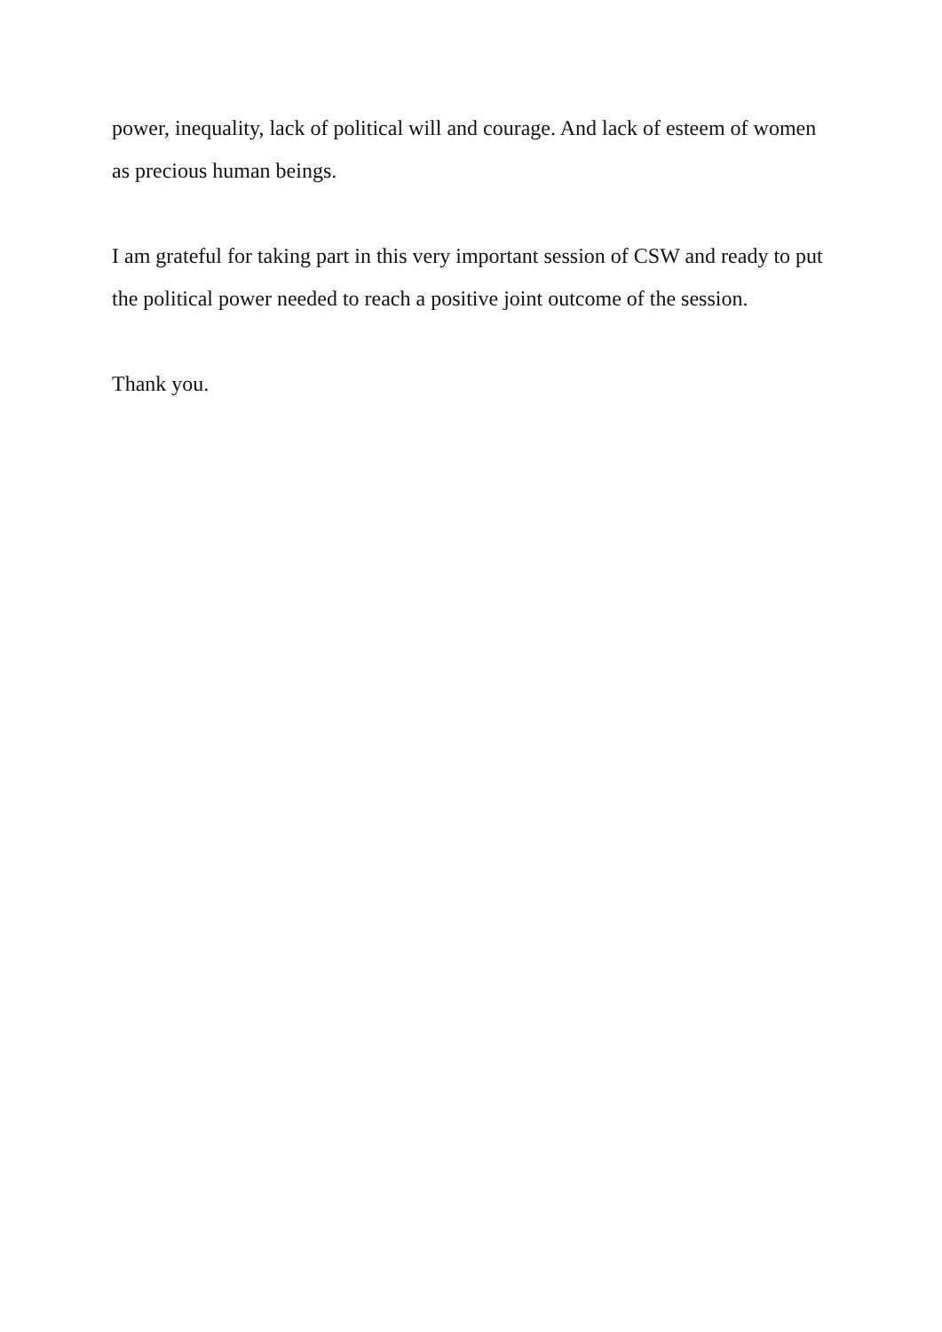power, inequality, lack of political will and courage. And lack of esteem of women as precious human beings.
I am grateful for taking part in this very important session of CSW and ready to put the political power needed to reach a positive joint outcome of the session.
Thank you.